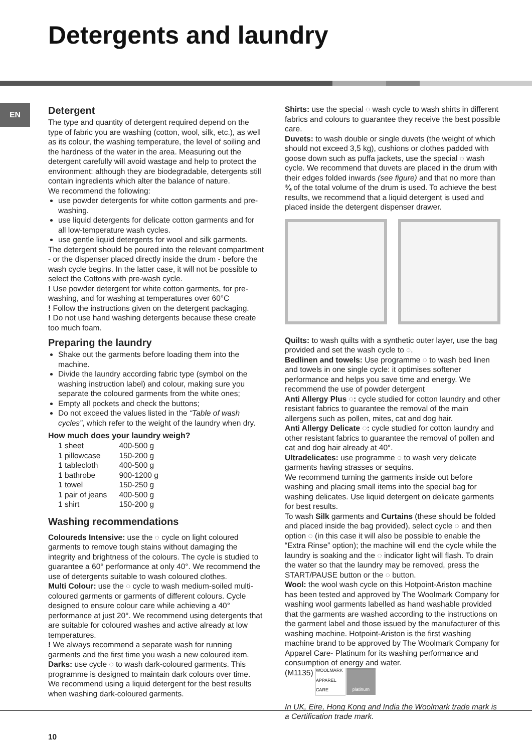Detergents and laundry
EN
Detergent
The type and quantity of detergent required depend on the type of fabric you are washing (cotton, wool, silk, etc.), as well as its colour, the washing temperature, the level of soiling and the hardness of the water in the area. Measuring out the detergent carefully will avoid wastage and help to protect the environment: although they are biodegradable, detergents still contain ingredients which alter the balance of nature.
We recommend the following:
use powder detergents for white cotton garments and pre-washing.
use liquid detergents for delicate cotton garments and for all low-temperature wash cycles.
use gentle liquid detergents for wool and silk garments.
The detergent should be poured into the relevant compartment - or the dispenser placed directly inside the drum - before the wash cycle begins. In the latter case, it will not be possible to select the Cottons with pre-wash cycle.
! Use powder detergent for white cotton garments, for pre-washing, and for washing at temperatures over 60°C
! Follow the instructions given on the detergent packaging.
! Do not use hand washing detergents because these create too much foam.
Preparing the laundry
Shake out the garments before loading them into the machine.
Divide the laundry according fabric type (symbol on the washing instruction label) and colour, making sure you separate the coloured garments from the white ones;
Empty all pockets and check the buttons;
Do not exceed the values listed in the “Table of wash cycles”, which refer to the weight of the laundry when dry.
How much does your laundry weigh?
| 1 sheet | 400-500 g |
| 1 pillowcase | 150-200 g |
| 1 tablecloth | 400-500 g |
| 1 bathrobe | 900-1200 g |
| 1 towel | 150-250 g |
| 1 pair of jeans | 400-500 g |
| 1 shirt | 150-200 g |
Washing recommendations
Coloureds Intensive: use the ◌ cycle on light coloured garments to remove tough stains without damaging the integrity and brightness of the colours. The cycle is studied to guarantee a 60° performance at only 40°. We recommend the use of detergents suitable to wash coloured clothes.
Multi Colour: use the ◌ cycle to wash medium-soiled multi-coloured garments or garments of different colours. Cycle designed to ensure colour care while achieving a 40° performance at just 20°. We recommend using detergents that are suitable for coloured washes and active already at low temperatures.
! We always recommend a separate wash for running garments and the first time you wash a new coloured item.
Darks: use cycle ◌ to wash dark-coloured garments. This programme is designed to maintain dark colours over time. We recommend using a liquid detergent for the best results when washing dark-coloured garments.
Shirts: use the special ◌ wash cycle to wash shirts in different fabrics and colours to guarantee they receive the best possible care.
Duvets: to wash double or single duvets (the weight of which should not exceed 3,5 kg), cushions or clothes padded with goose down such as puffa jackets, use the special ◌ wash cycle. We recommend that duvets are placed in the drum with their edges folded inwards (see figure) and that no more than ¾ of the total volume of the drum is used. To achieve the best results, we recommend that a liquid detergent is used and placed inside the detergent dispenser drawer.
Quilts: to wash quilts with a synthetic outer layer, use the bag provided and set the wash cycle to ◌.
Bedlinen and towels: Use programme ◌ to wash bed linen and towels in one single cycle: it optimises softener performance and helps you save time and energy. We recommend the use of powder detergent
Anti Allergy Plus ◌: cycle studied for cotton laundry and other resistant fabrics to guarantee the removal of the main allergens such as pollen, mites, cat and dog hair.
Anti Allergy Delicate ◌: cycle studied for cotton laundry and other resistant fabrics to guarantee the removal of pollen and cat and dog hair already at 40°.
Ultradelicates: use programme ◌ to wash very delicate garments having strasses or sequins.
We recommend turning the garments inside out before washing and placing small items into the special bag for washing delicates. Use liquid detergent on delicate garments for best results.
To wash Silk garments and Curtains (these should be folded and placed inside the bag provided), select cycle ◌ and then option ◌ (in this case it will also be possible to enable the “Extra Rinse” option); the machine will end the cycle while the laundry is soaking and the ◌ indicator light will flash. To drain the water so that the laundry may be removed, press the START/PAUSE button or the ◌ button.
Wool: the wool wash cycle on this Hotpoint-Ariston machine has been tested and approved by The Woolmark Company for washing wool garments labelled as hand washable provided that the garments are washed according to the instructions on the garment label and those issued by the manufacturer of this washing machine. Hotpoint-Ariston is the first washing machine brand to be approved by The Woolmark Company for Apparel Care- Platinum for its washing performance and consumption of energy and water.
(M1135) WOOLMARK APPAREL CARE platinum
In UK, Eire, Hong Kong and India the Woolmark trade mark is a Certification trade mark.
10